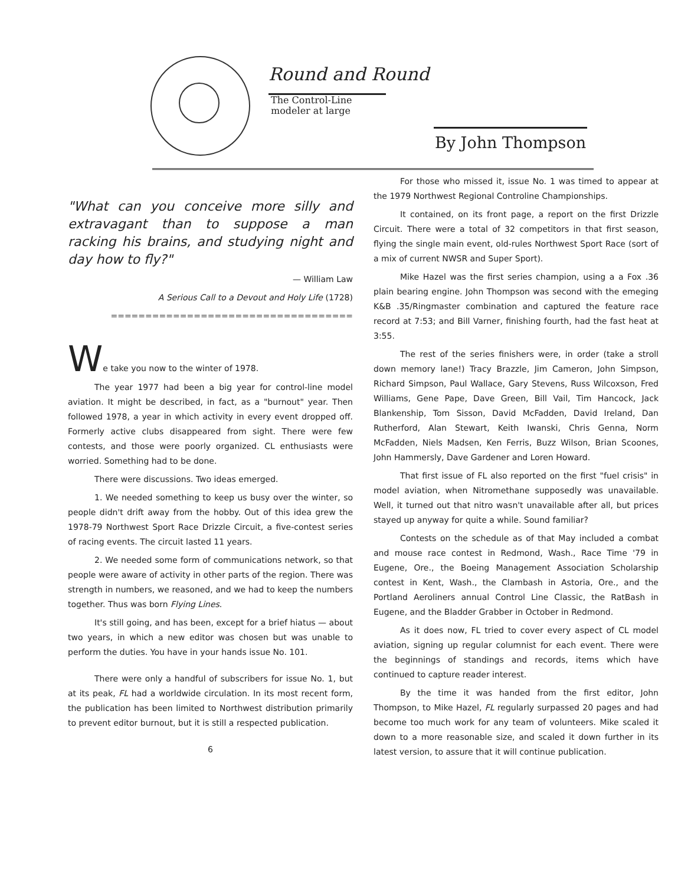Round and Round
The Control-Line
modeler at large
By John Thompson
"What can you conceive more silly and extravagant than to suppose a man racking his brains, and studying night and day how to fly?"
— William Law
A Serious Call to a Devout and Holy Life (1728)
===================================
We take you now to the winter of 1978.
The year 1977 had been a big year for control-line model aviation. It might be described, in fact, as a "burnout" year. Then followed 1978, a year in which activity in every event dropped off. Formerly active clubs disappeared from sight. There were few contests, and those were poorly organized. CL enthusiasts were worried. Something had to be done.
There were discussions. Two ideas emerged.
1. We needed something to keep us busy over the winter, so people didn't drift away from the hobby. Out of this idea grew the 1978-79 Northwest Sport Race Drizzle Circuit, a five-contest series of racing events. The circuit lasted 11 years.
2. We needed some form of communications network, so that people were aware of activity in other parts of the region. There was strength in numbers, we reasoned, and we had to keep the numbers together. Thus was born Flying Lines.
It's still going, and has been, except for a brief hiatus — about two years, in which a new editor was chosen but was unable to perform the duties. You have in your hands issue No. 101.
There were only a handful of subscribers for issue No. 1, but at its peak, FL had a worldwide circulation. In its most recent form, the publication has been limited to Northwest distribution primarily to prevent editor burnout, but it is still a respected publication.
6
For those who missed it, issue No. 1 was timed to appear at the 1979 Northwest Regional Controline Championships.
It contained, on its front page, a report on the first Drizzle Circuit. There were a total of 32 competitors in that first season, flying the single main event, old-rules Northwest Sport Race (sort of a mix of current NWSR and Super Sport).
Mike Hazel was the first series champion, using a a Fox .36 plain bearing engine. John Thompson was second with the emeging K&B .35/Ringmaster combination and captured the feature race record at 7:53; and Bill Varner, finishing fourth, had the fast heat at 3:55.
The rest of the series finishers were, in order (take a stroll down memory lane!) Tracy Brazzle, Jim Cameron, John Simpson, Richard Simpson, Paul Wallace, Gary Stevens, Russ Wilcoxson, Fred Williams, Gene Pape, Dave Green, Bill Vail, Tim Hancock, Jack Blankenship, Tom Sisson, David McFadden, David Ireland, Dan Rutherford, Alan Stewart, Keith Iwanski, Chris Genna, Norm McFadden, Niels Madsen, Ken Ferris, Buzz Wilson, Brian Scoones, John Hammersly, Dave Gardener and Loren Howard.
That first issue of FL also reported on the first "fuel crisis" in model aviation, when Nitromethane supposedly was unavailable. Well, it turned out that nitro wasn't unavailable after all, but prices stayed up anyway for quite a while. Sound familiar?
Contests on the schedule as of that May included a combat and mouse race contest in Redmond, Wash., Race Time '79 in Eugene, Ore., the Boeing Management Association Scholarship contest in Kent, Wash., the Clambash in Astoria, Ore., and the Portland Aeroliners annual Control Line Classic, the RatBash in Eugene, and the Bladder Grabber in October in Redmond.
As it does now, FL tried to cover every aspect of CL model aviation, signing up regular columnist for each event. There were the beginnings of standings and records, items which have continued to capture reader interest.
By the time it was handed from the first editor, John Thompson, to Mike Hazel, FL regularly surpassed 20 pages and had become too much work for any team of volunteers. Mike scaled it down to a more reasonable size, and scaled it down further in its latest version, to assure that it will continue publication.